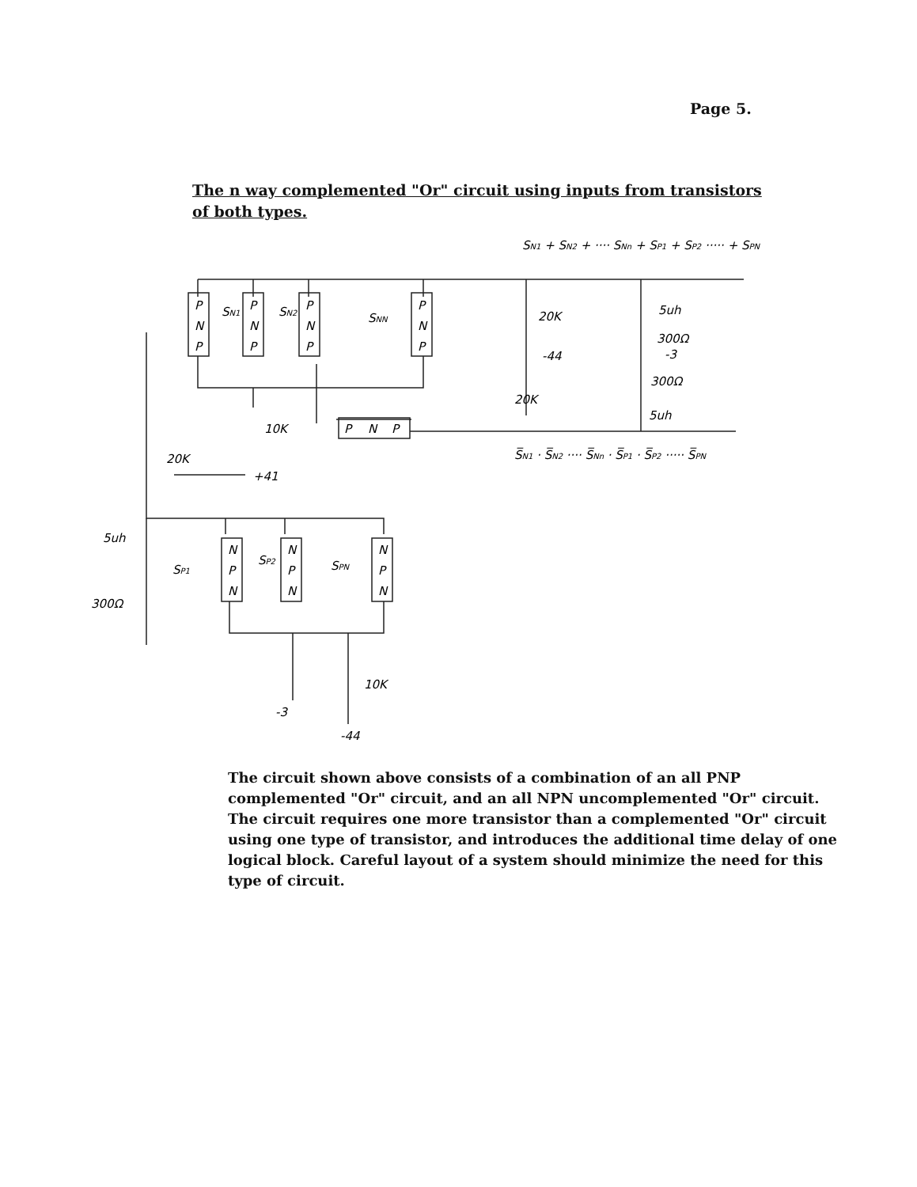Page 5.
The n way complemented "Or" circuit using inputs from transistors
of both types.
SN1 + SN2 + ···· SNn + SP1 + SP2 ····· + SPN
P
N
P
P
N
P
P
N
P
P
N
P
SN1
SN2
SNN
20K
-44
20K
5uh
300Ω
-3
300Ω
5uh
10K
P
N
P
20K
+41
S̅N1 · S̅N2 ···· S̅Nn · S̅P1 · S̅P2 ····· S̅PN
5uh
300Ω
N
P
N
N
P
N
N
P
N
SP1
SP2
SPN
10K
-3
-44
The circuit shown above consists of a combination of an all PNP complemented "Or" circuit, and an all NPN uncomplemented "Or" circuit. The circuit requires one more transistor than a complemented "Or" circuit using one type of transistor, and introduces the additional time delay of one logical block. Careful layout of a system should minimize the need for this type of circuit.